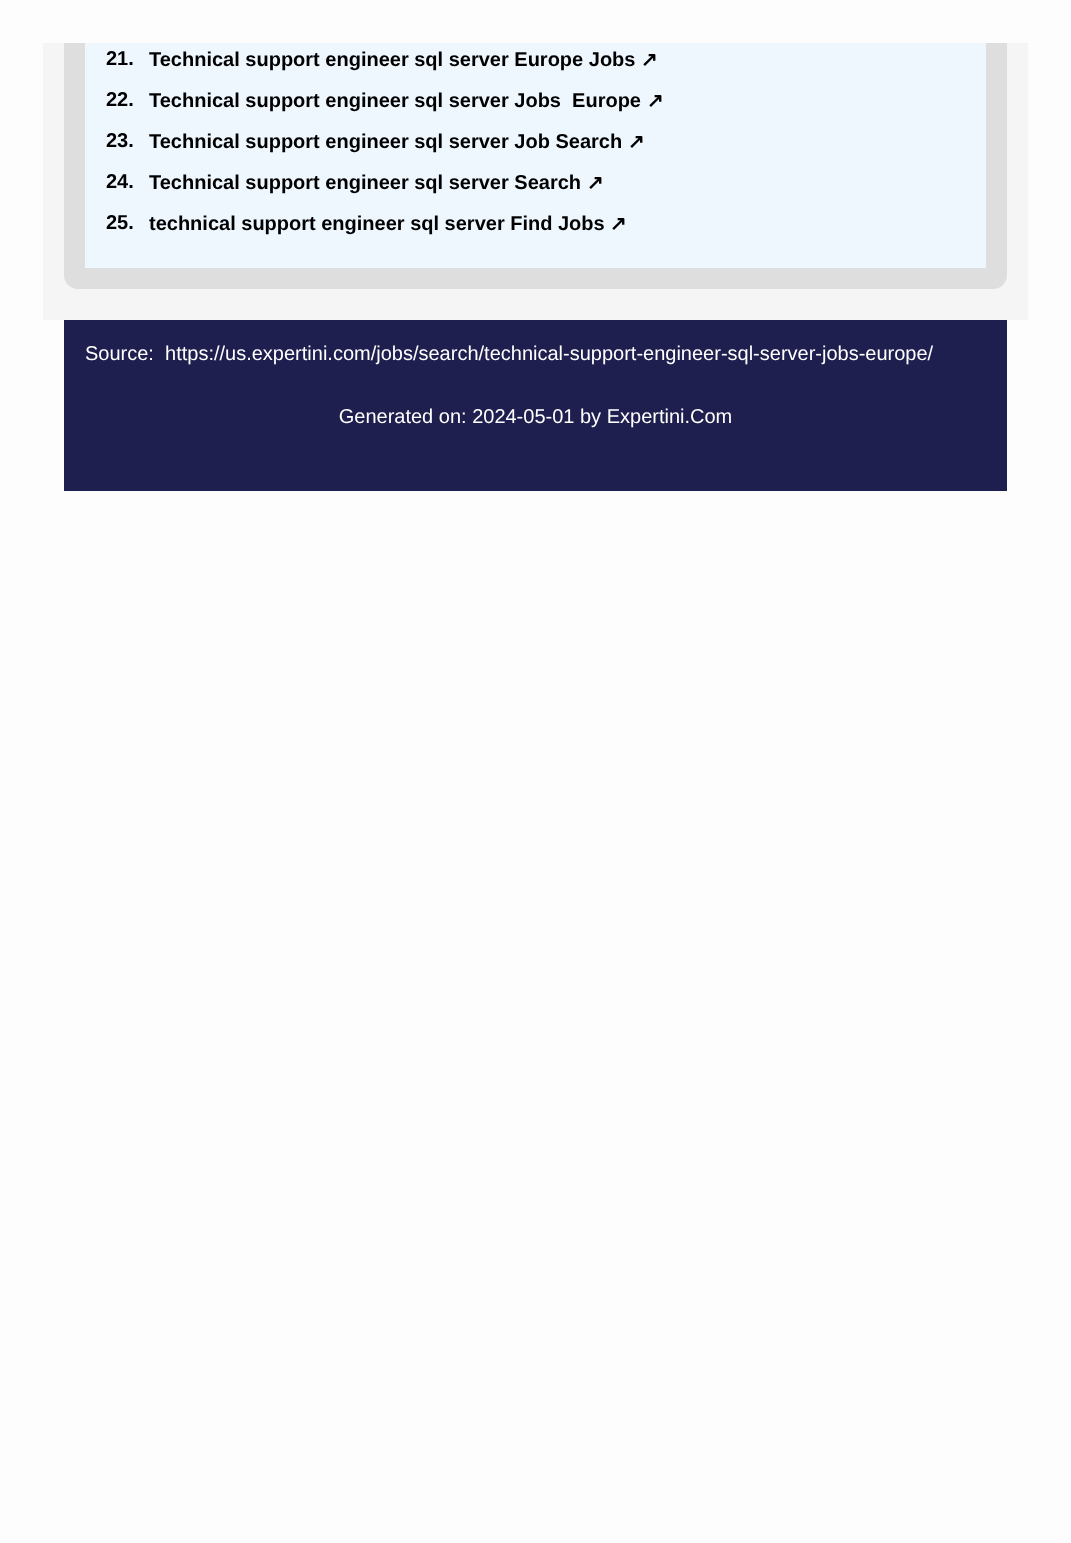21. Technical support engineer sql server Europe Jobs ↗
22. Technical support engineer sql server Jobs Europe ↗
23. Technical support engineer sql server Job Search ↗
24. Technical support engineer sql server Search ↗
25. technical support engineer sql server Find Jobs ↗
Source: https://us.expertini.com/jobs/search/technical-support-engineer-sql-server-jobs-europe/
Generated on: 2024-05-01 by Expertini.Com